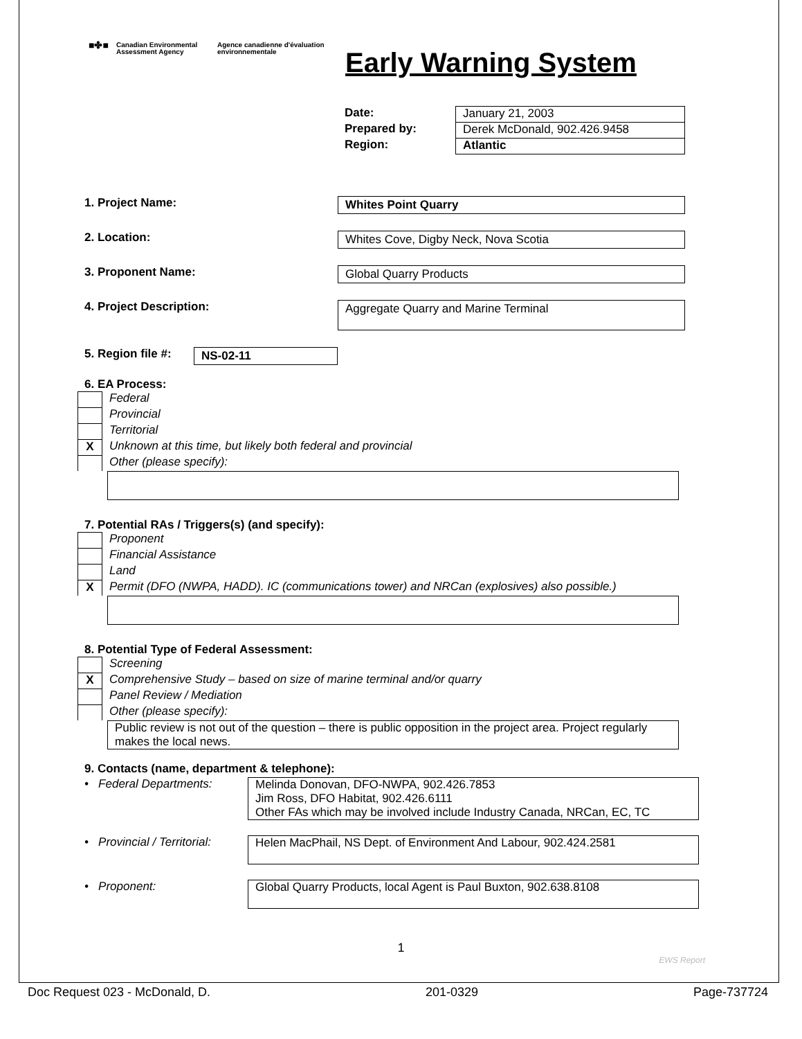■✤■
Canadian Environmental Assessment Agency
Agence canadienne d'évaluation environnementale
Early Warning System
Date:
January 21, 2003
Prepared by:
Derek McDonald, 902.426.9458
Region:
Atlantic
1. Project Name: Whites Point Quarry
2. Location: Whites Cove, Digby Neck, Nova Scotia
3. Proponent Name: Global Quarry Products
4. Project Description:
Aggregate Quarry and Marine Terminal
5. Region file #:
NS-02-11
6. EA Process:
Federal
Provincial
Territorial
X Unknown at this time, but likely both federal and provincial
Other (please specify):
7. Potential RAs / Triggers(s) (and specify):
Proponent
Financial Assistance
Land
X Permit (DFO (NWPA, HADD). IC (communications tower) and NRCan (explosives) also possible.)
8. Potential Type of Federal Assessment:
Screening
X Comprehensive Study – based on size of marine terminal and/or quarry
Panel Review / Mediation
Other (please specify):
Public review is not out of the question – there is public opposition in the project area. Project regularly makes the local news.
9. Contacts (name, department & telephone):
• Federal Departments:
Melinda Donovan, DFO-NWPA, 902.426.7853
Jim Ross, DFO Habitat, 902.426.6111
Other FAs which may be involved include Industry Canada, NRCan, EC, TC
• Provincial / Territorial:
Helen MacPhail, NS Dept. of Environment And Labour, 902.424.2581
• Proponent: Global Quarry Products, local Agent is Paul Buxton, 902.638.8108
1
EWS Report
Doc Request 023 - McDonald, D. 201-0329 Page-737724